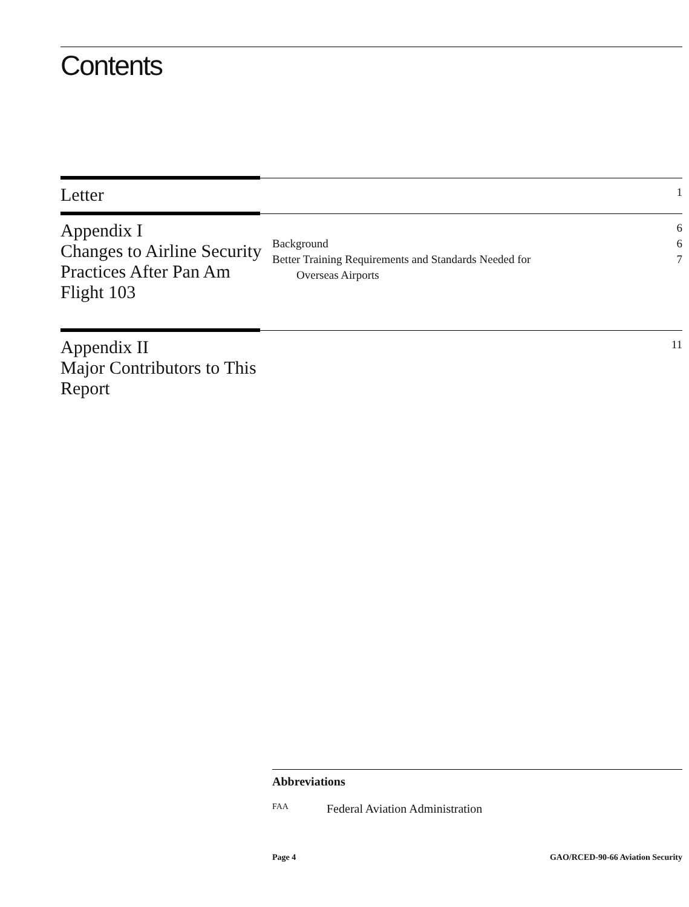Contents
Letter
1
Appendix I
Changes to Airline Security Practices After Pan Am Flight 103
6
Background 6
Better Training Requirements and Standards Needed for
Overseas Airports 7
Appendix II
Major Contributors to This Report
11
Abbreviations
FAA Federal Aviation Administration
Page 4 GAO/RCED-90-66 Aviation Security